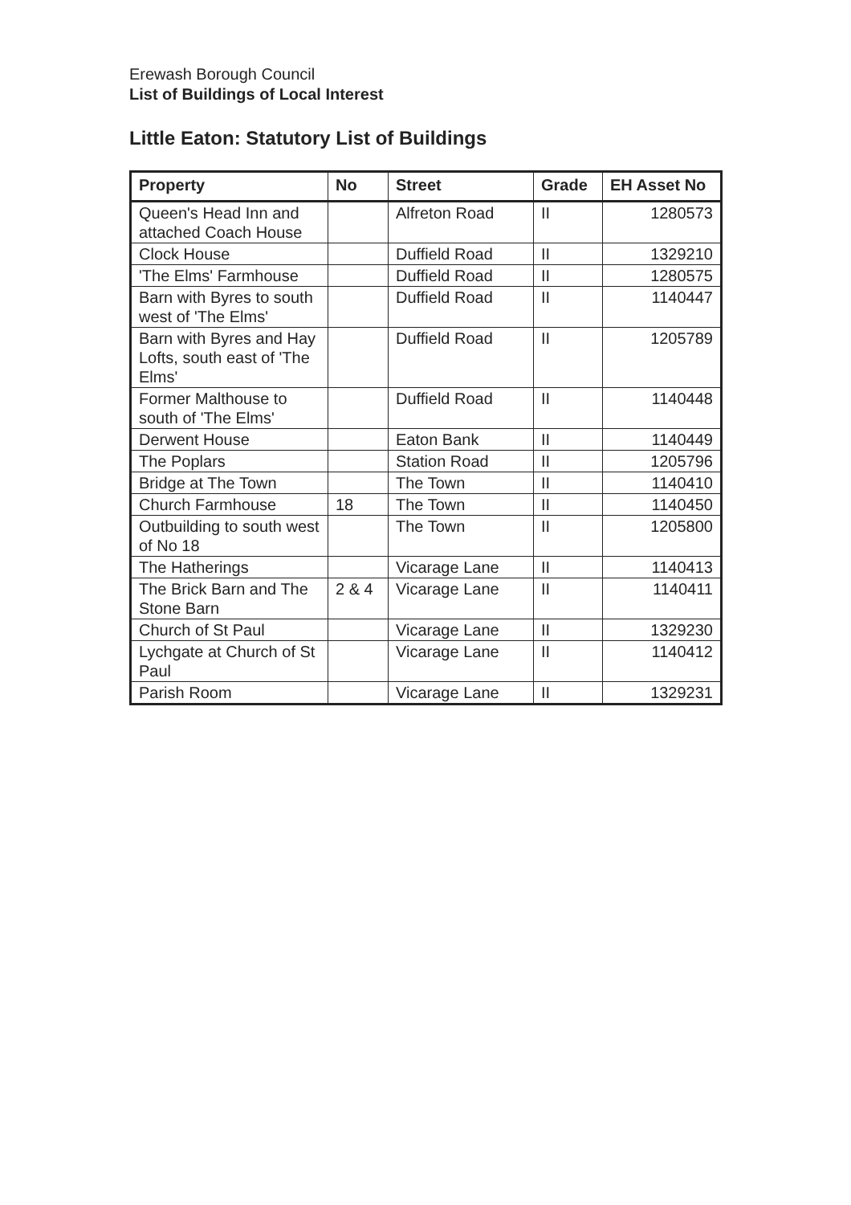Erewash Borough Council
List of Buildings of Local Interest
Little Eaton: Statutory List of Buildings
| Property | No | Street | Grade | EH Asset No |
| --- | --- | --- | --- | --- |
| Queen's Head Inn and attached Coach House | | Alfreton Road | II | 1280573 |
| Clock House | | Duffield Road | II | 1329210 |
| 'The Elms' Farmhouse | | Duffield Road | II | 1280575 |
| Barn with Byres to south west of 'The Elms' | | Duffield Road | II | 1140447 |
| Barn with Byres and Hay Lofts, south east of 'The Elms' | | Duffield Road | II | 1205789 |
| Former Malthouse to south of 'The Elms' | | Duffield Road | II | 1140448 |
| Derwent House | | Eaton Bank | II | 1140449 |
| The Poplars | | Station Road | II | 1205796 |
| Bridge at The Town | | The Town | II | 1140410 |
| Church Farmhouse | 18 | The Town | II | 1140450 |
| Outbuilding to south west of No 18 | | The Town | II | 1205800 |
| The Hatherings | | Vicarage Lane | II | 1140413 |
| The Brick Barn and The Stone Barn | 2 & 4 | Vicarage Lane | II | 1140411 |
| Church of St Paul | | Vicarage Lane | II | 1329230 |
| Lychgate at Church of St Paul | | Vicarage Lane | II | 1140412 |
| Parish Room | | Vicarage Lane | II | 1329231 |